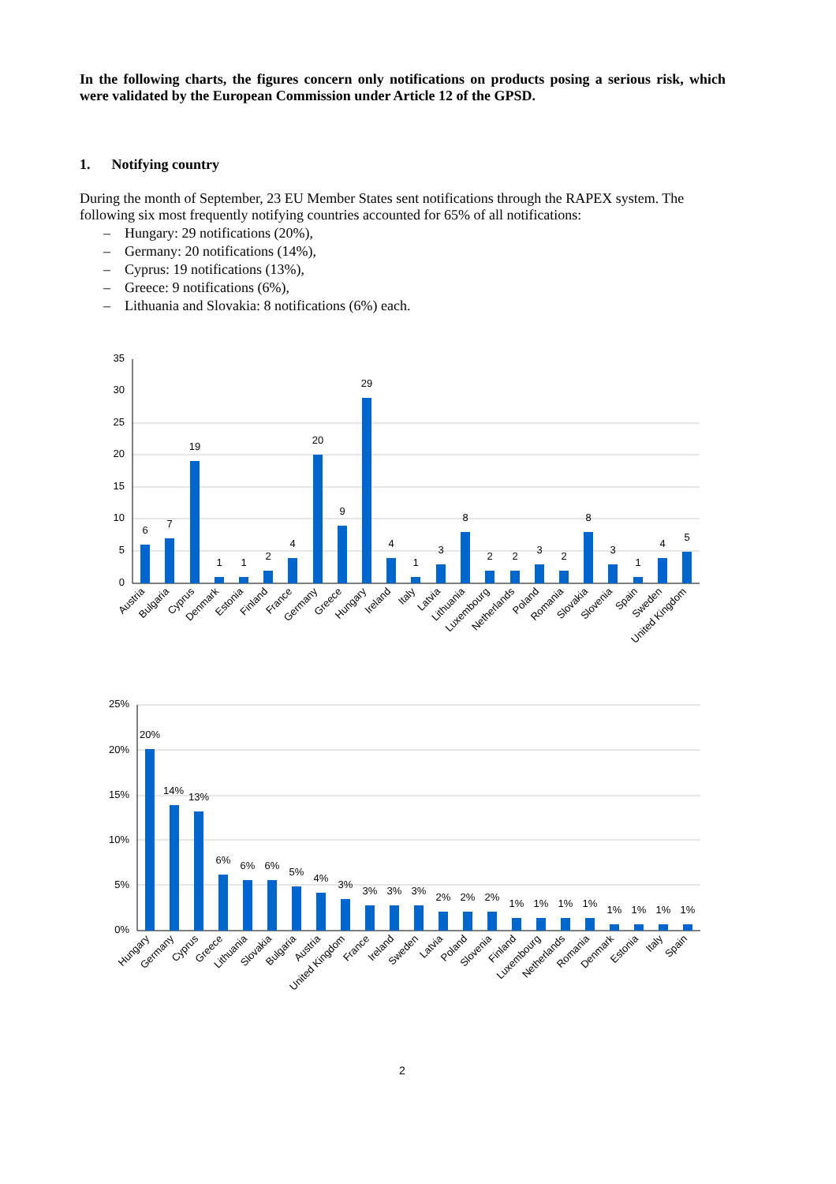In the following charts, the figures concern only notifications on products posing a serious risk, which were validated by the European Commission under Article 12 of the GPSD.
1. Notifying country
During the month of September, 23 EU Member States sent notifications through the RAPEX system. The following six most frequently notifying countries accounted for 65% of all notifications:
– Hungary: 29 notifications (20%),
– Germany: 20 notifications (14%),
– Cyprus: 19 notifications (13%),
– Greece: 9 notifications (6%),
– Lithuania and Slovakia: 8 notifications (6%) each.
35
30
25
20
15
10
5
0
6
7
19
1
1
2
4
20
9
29
4
1
3
8
2
2
3
2
8
3
1
4
5
Austria
Bulgaria
Cyprus
Denmark
Estonia
Finland
France
Germany
Greece
Hungary
Ireland
Italy
Latvia
Lithuania
Luxembourg
Netherlands
Poland
Romania
Slovakia
Slovenia
Spain
Sweden
United Kingdom
25%
20%
15%
10%
5%
0%
20%
14%
13%
6%
6%
6%
5%
4%
3%
3%
3%
3%
2%
2%
2%
1%
1%
1%
1%
1%
1%
1%
1%
Hungary
Germany
Cyprus
Greece
Lithuania
Slovakia
Bulgaria
Austria
United Kingdom
France
Ireland
Sweden
Latvia
Poland
Slovenia
Finland
Luxembourg
Netherlands
Romania
Denmark
Estonia
Italy
Spain
2